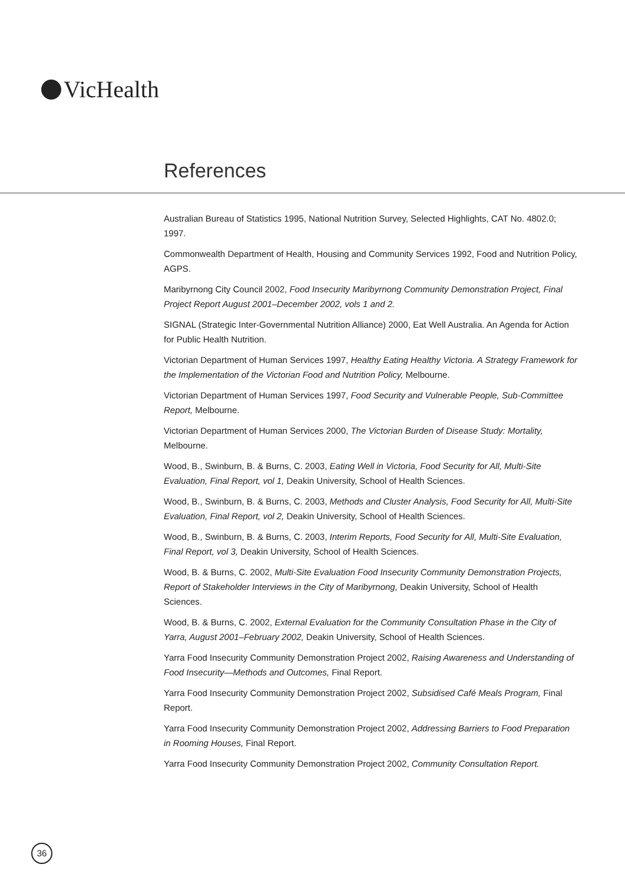VicHealth
References
Australian Bureau of Statistics 1995, National Nutrition Survey, Selected Highlights, CAT No. 4802.0; 1997.
Commonwealth Department of Health, Housing and Community Services 1992, Food and Nutrition Policy, AGPS.
Maribyrnong City Council 2002, Food Insecurity Maribyrnong Community Demonstration Project, Final Project Report August 2001–December 2002, vols 1 and 2.
SIGNAL (Strategic Inter-Governmental Nutrition Alliance) 2000, Eat Well Australia. An Agenda for Action for Public Health Nutrition.
Victorian Department of Human Services 1997, Healthy Eating Healthy Victoria. A Strategy Framework for the Implementation of the Victorian Food and Nutrition Policy, Melbourne.
Victorian Department of Human Services 1997, Food Security and Vulnerable People, Sub-Committee Report, Melbourne.
Victorian Department of Human Services 2000, The Victorian Burden of Disease Study: Mortality, Melbourne.
Wood, B., Swinburn, B. & Burns, C. 2003, Eating Well in Victoria, Food Security for All, Multi-Site Evaluation, Final Report, vol 1, Deakin University, School of Health Sciences.
Wood, B., Swinburn, B. & Burns, C. 2003, Methods and Cluster Analysis, Food Security for All, Multi-Site Evaluation, Final Report, vol 2, Deakin University, School of Health Sciences.
Wood, B., Swinburn, B. & Burns, C. 2003, Interim Reports, Food Security for All, Multi-Site Evaluation, Final Report, vol 3, Deakin University, School of Health Sciences.
Wood, B. & Burns, C. 2002, Multi-Site Evaluation Food Insecurity Community Demonstration Projects, Report of Stakeholder Interviews in the City of Maribyrnong, Deakin University, School of Health Sciences.
Wood, B. & Burns, C. 2002, External Evaluation for the Community Consultation Phase in the City of Yarra, August 2001–February 2002, Deakin University, School of Health Sciences.
Yarra Food Insecurity Community Demonstration Project 2002, Raising Awareness and Understanding of Food Insecurity—Methods and Outcomes, Final Report.
Yarra Food Insecurity Community Demonstration Project 2002, Subsidised Café Meals Program, Final Report.
Yarra Food Insecurity Community Demonstration Project 2002, Addressing Barriers to Food Preparation in Rooming Houses, Final Report.
Yarra Food Insecurity Community Demonstration Project 2002, Community Consultation Report.
36